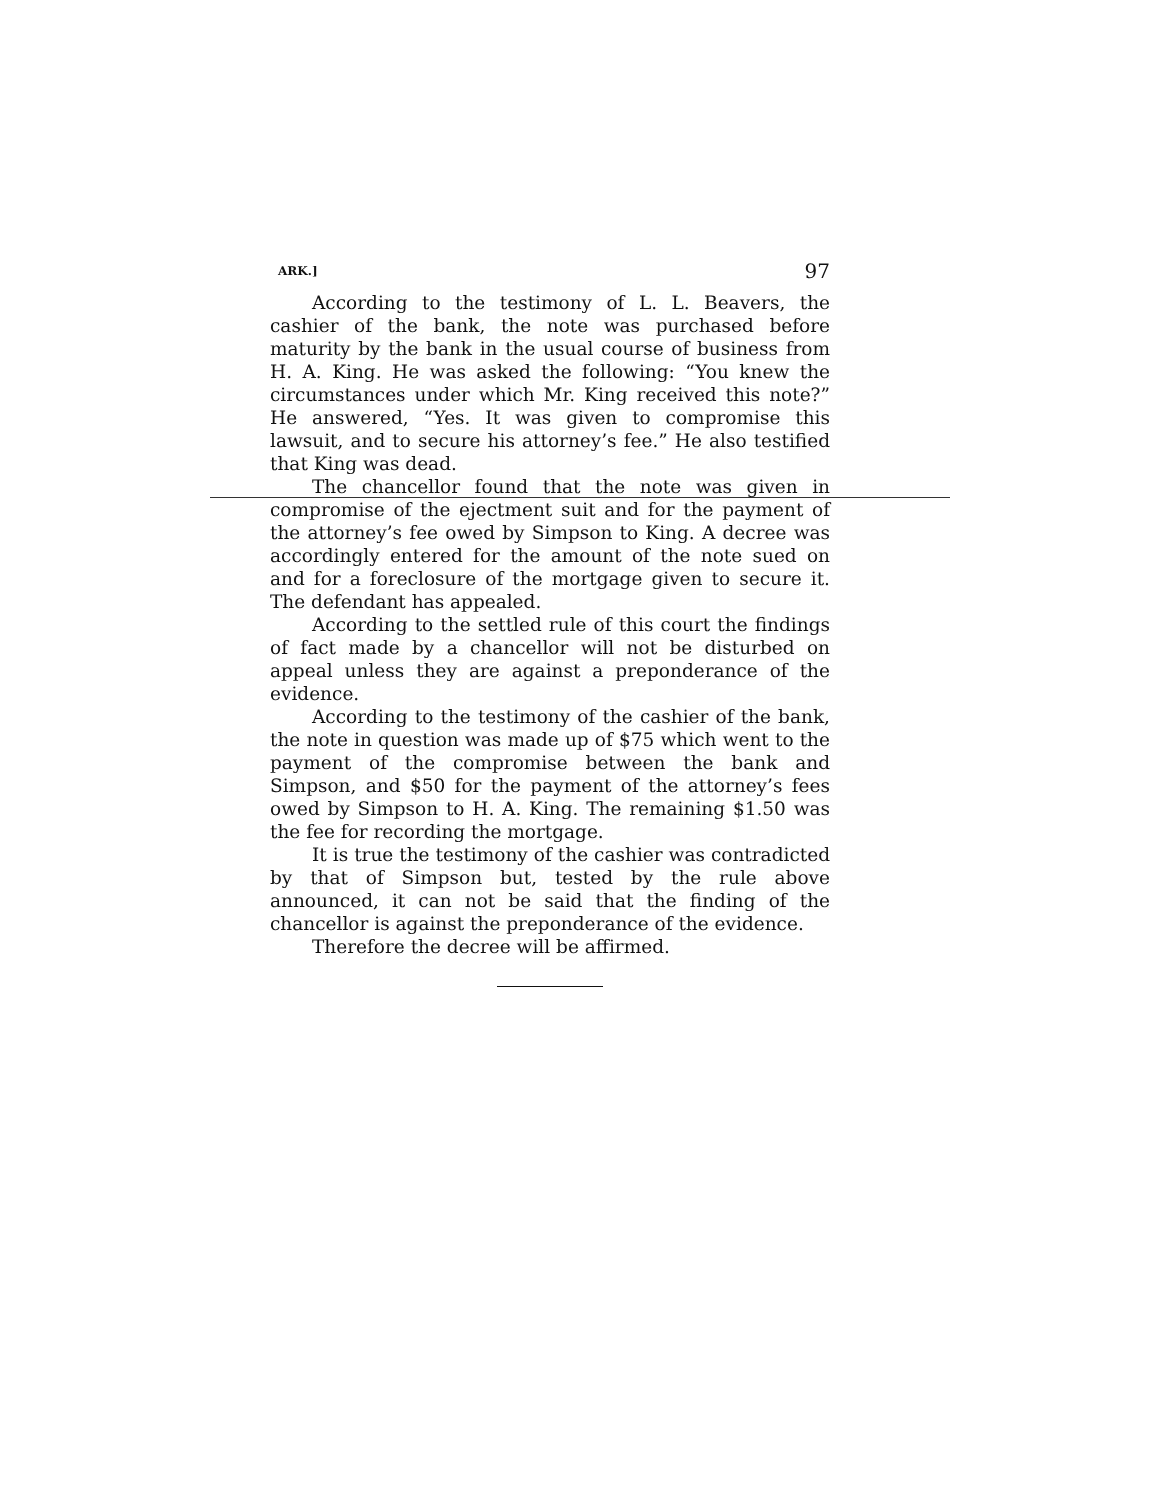ARK.] 97
According to the testimony of L. L. Beavers, the cashier of the bank, the note was purchased before maturity by the bank in the usual course of business from H. A. King. He was asked the following: “You knew the circumstances under which Mr. King received this note?” He answered, “Yes. It was given to compromise this lawsuit, and to secure his attorney’s fee.” He also testified that King was dead.
The chancellor found that the note was given in compromise of the ejectment suit and for the payment of the attorney’s fee owed by Simpson to King. A decree was accordingly entered for the amount of the note sued on and for a foreclosure of the mortgage given to secure it. The defendant has appealed.
According to the settled rule of this court the findings of fact made by a chancellor will not be disturbed on appeal unless they are against a preponderance of the evidence.
According to the testimony of the cashier of the bank, the note in question was made up of $75 which went to the payment of the compromise between the bank and Simpson, and $50 for the payment of the attorney’s fees owed by Simpson to H. A. King. The remaining $1.50 was the fee for recording the mortgage.
It is true the testimony of the cashier was contradicted by that of Simpson but, tested by the rule above announced, it can not be said that the finding of the chancellor is against the preponderance of the evidence.
Therefore the decree will be affirmed.